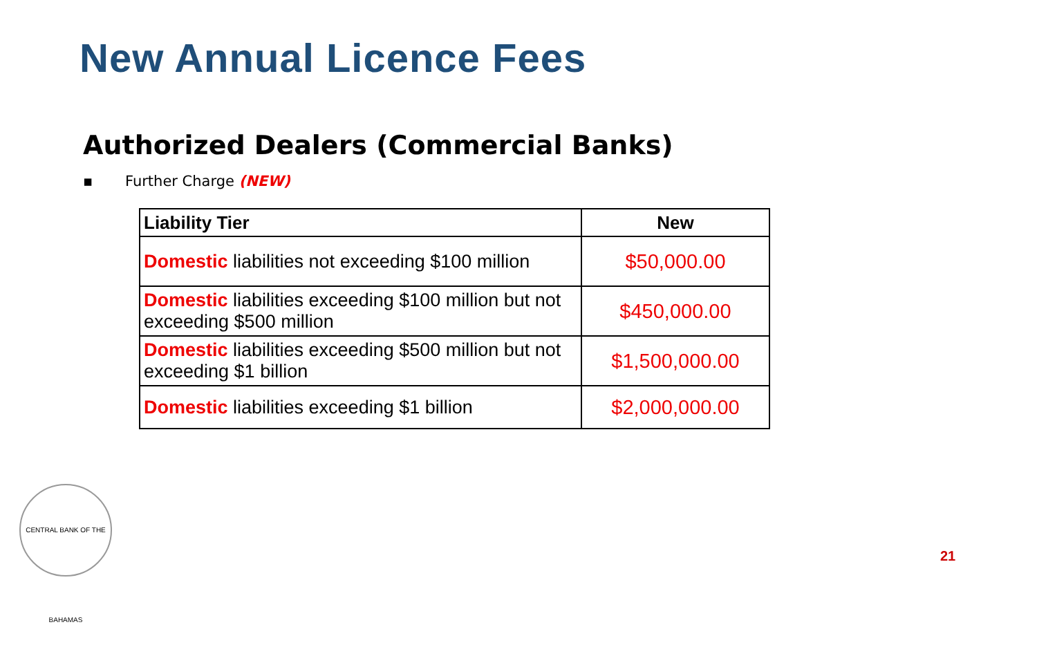New Annual Licence Fees
Authorized Dealers (Commercial Banks)
▪ Further Charge (NEW)
| Liability Tier | New |
| --- | --- |
| Domestic liabilities not exceeding $100 million | $50,000.00 |
| Domestic liabilities exceeding $100 million but not exceeding $500 million | $450,000.00 |
| Domestic liabilities exceeding $500 million but not exceeding $1 billion | $1,500,000.00 |
| Domestic liabilities exceeding $1 billion | $2,000,000.00 |
CENTRAL BANK OF THE BAHAMAS
21